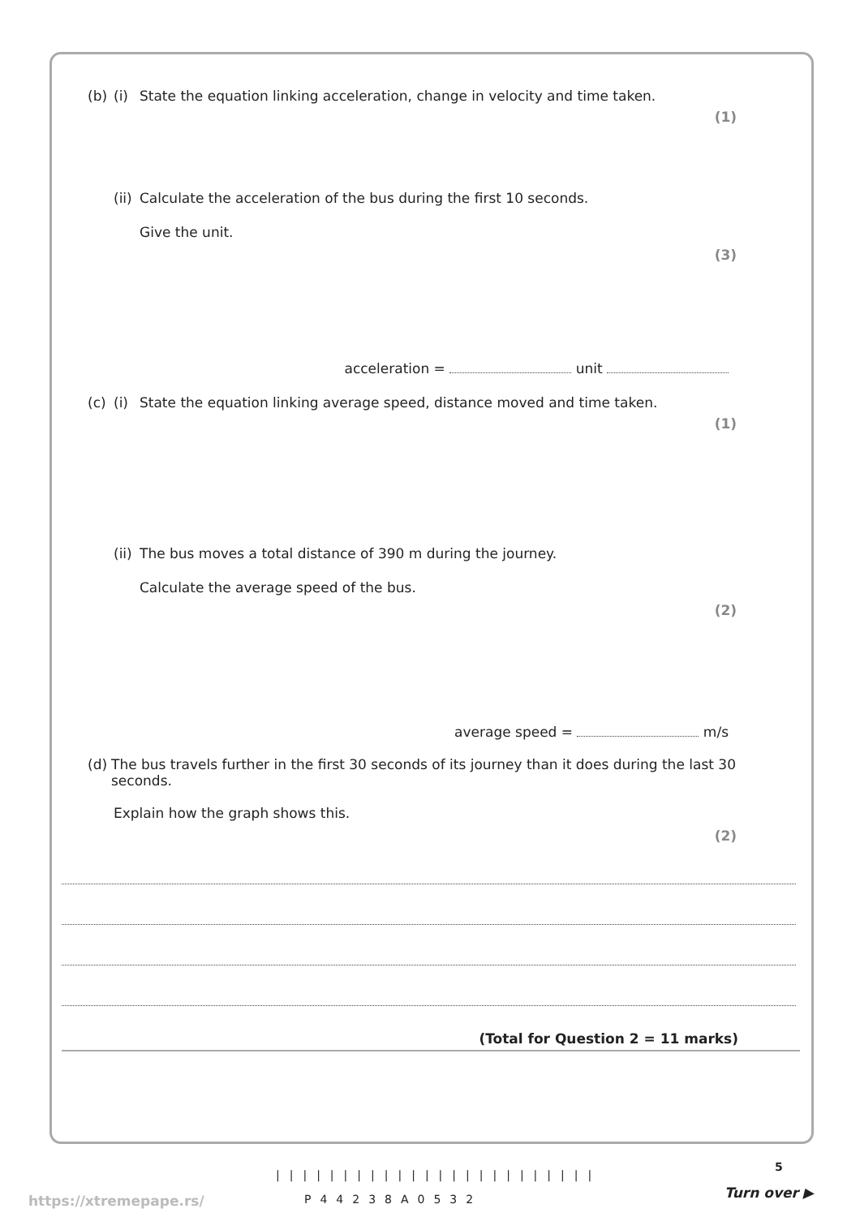(b) (i) State the equation linking acceleration, change in velocity and time taken.
(1)
(ii) Calculate the acceleration of the bus during the first 10 seconds.
Give the unit.
(3)
acceleration = unit
(c) (i) State the equation linking average speed, distance moved and time taken.
(1)
(ii) The bus moves a total distance of 390 m during the journey.
Calculate the average speed of the bus.
(2)
average speed = m/s
(d) The bus travels further in the first 30 seconds of its journey than it does during the last 30 seconds.
Explain how the graph shows this.
(2)
(Total for Question 2 = 11 marks)
5
||||||||||||||||||||||||
P44238A0532
https://xtremepape.rs/ Turn over ▶